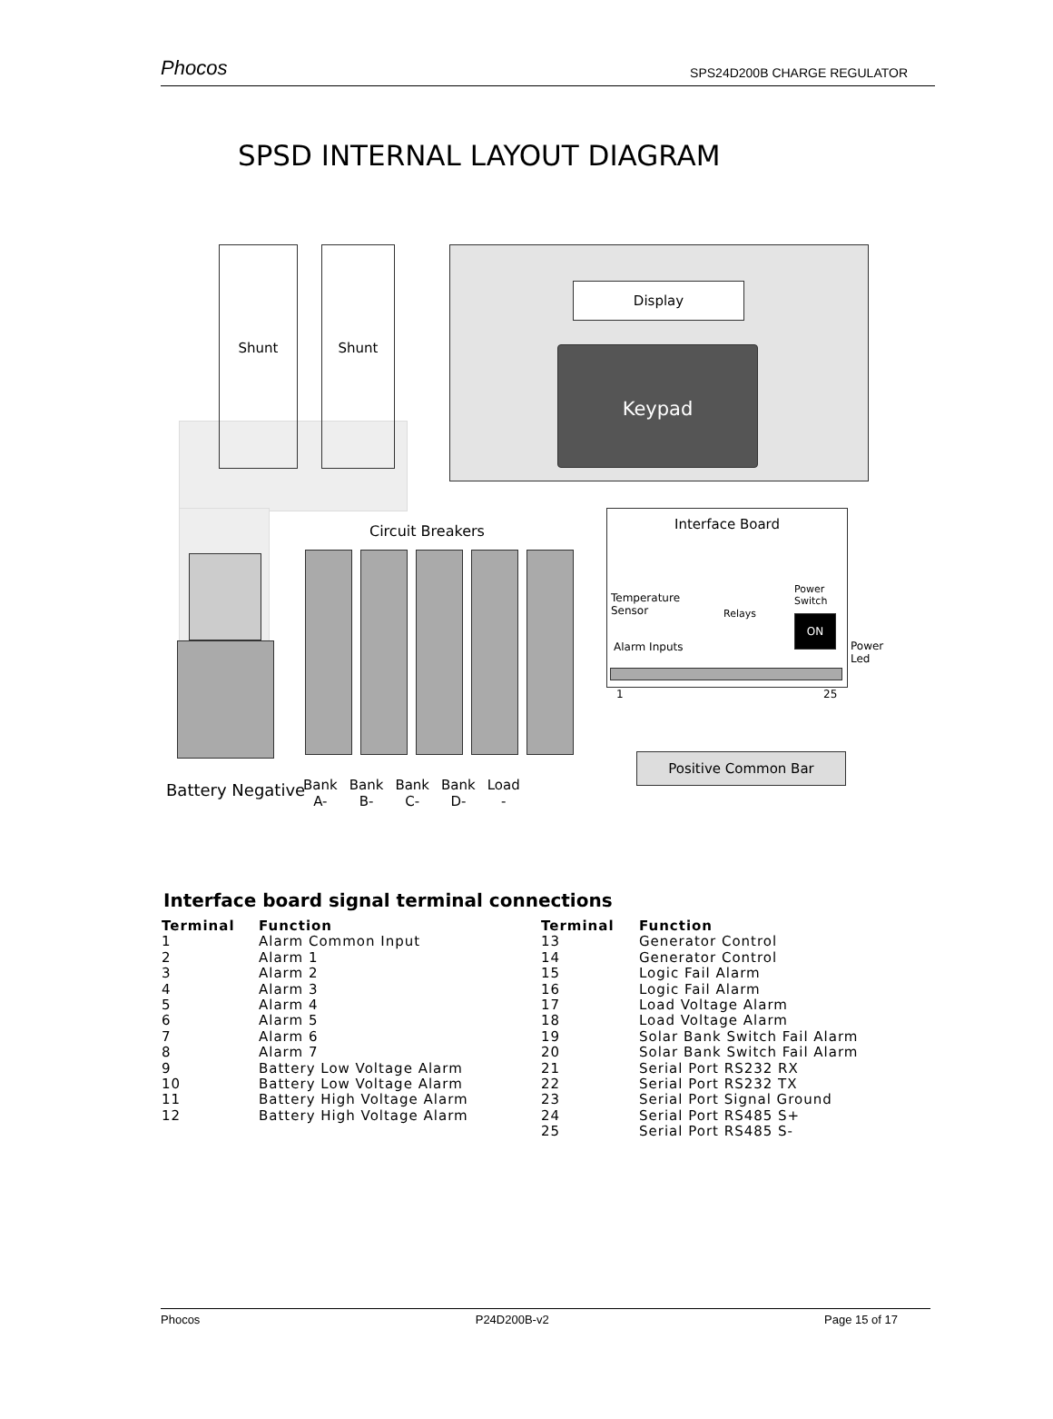Phocos SPS24D200B CHARGE REGULATOR
SPSD INTERNAL LAYOUT DIAGRAM
Shunt Shunt
Display
Keypad
Battery Negative
Circuit Breakers
Bank
A- Bank
B- Bank
C- Bank
D- Load
-
Interface Board
Temperature
Sensor
Relays
Power
Switch
ON
Alarm Inputs
Power
Led
1 25
Positive Common Bar
Interface board signal terminal connections
| Terminal | Function | Terminal | Function |
| --- | --- | --- | --- |
| 1 | Alarm Common Input | 13 | Generator Control |
| 2 | Alarm 1 | 14 | Generator Control |
| 3 | Alarm 2 | 15 | Logic Fail Alarm |
| 4 | Alarm 3 | 16 | Logic Fail Alarm |
| 5 | Alarm 4 | 17 | Load Voltage Alarm |
| 6 | Alarm 5 | 18 | Load Voltage Alarm |
| 7 | Alarm 6 | 19 | Solar Bank Switch Fail Alarm |
| 8 | Alarm 7 | 20 | Solar Bank Switch Fail Alarm |
| 9 | Battery Low Voltage Alarm | 21 | Serial Port RS232 RX |
| 10 | Battery Low Voltage Alarm | 22 | Serial Port RS232 TX |
| 11 | Battery High Voltage Alarm | 23 | Serial Port Signal Ground |
| 12 | Battery High Voltage Alarm | 24 | Serial Port RS485 S+ |
| | | 25 | Serial Port RS485 S- |
Phocos P24D200B-v2 Page 15 of 17